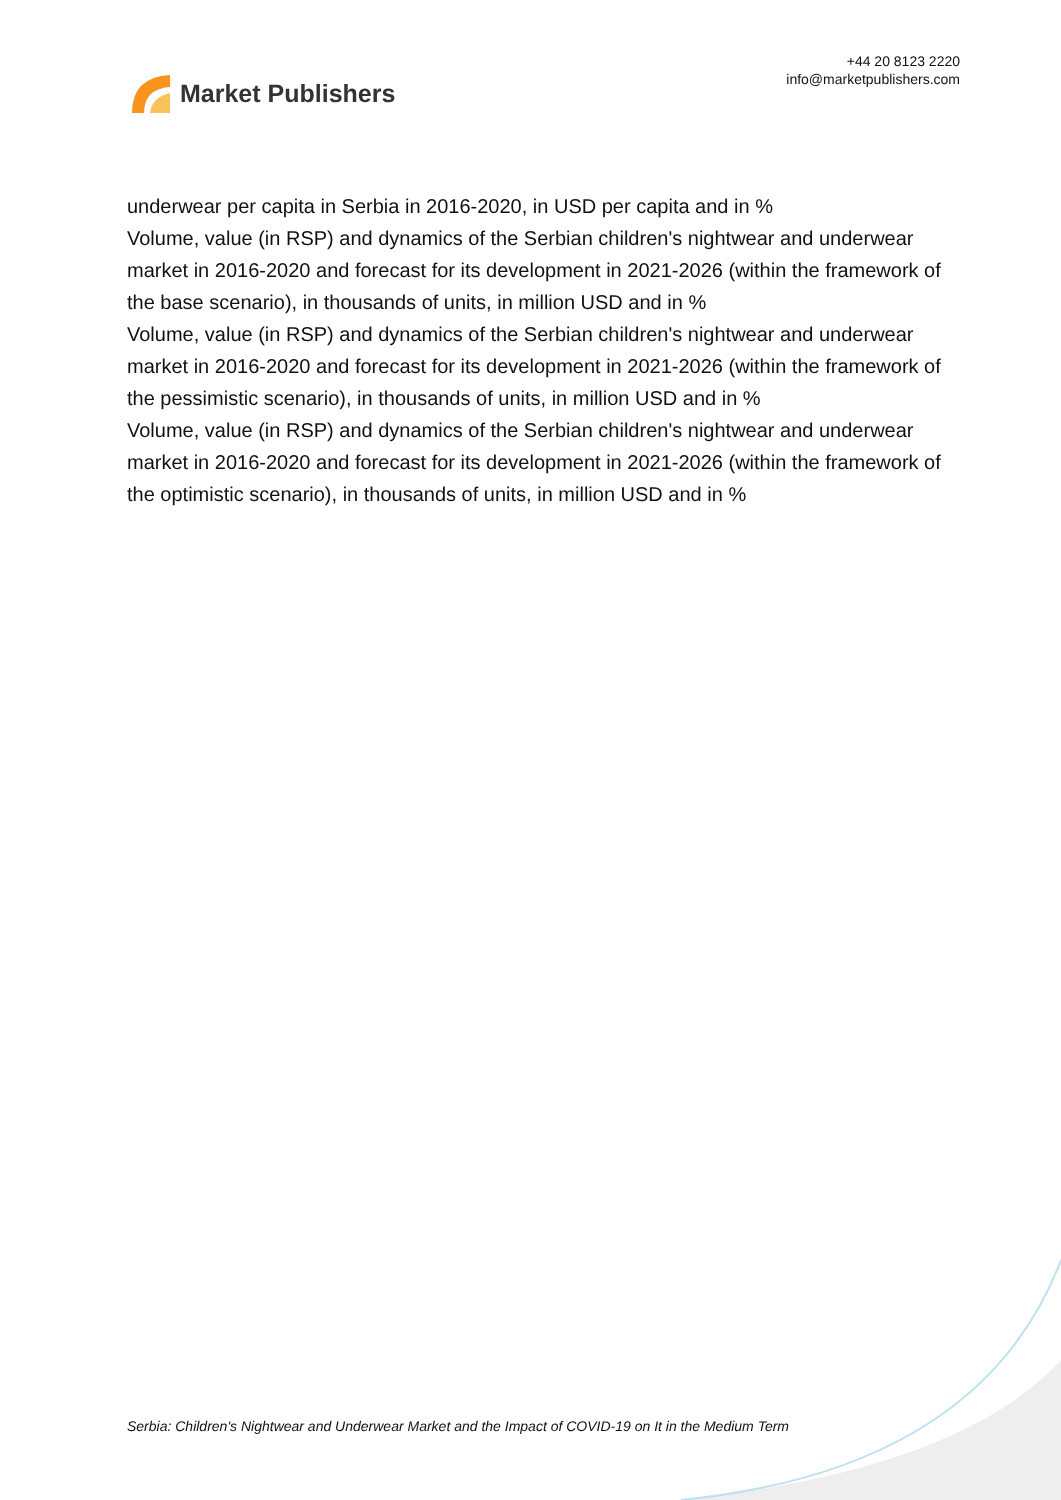Market Publishers
+44 20 8123 2220
info@marketpublishers.com
underwear per capita in Serbia in 2016-2020, in USD per capita and in %
Volume, value (in RSP) and dynamics of the Serbian children's nightwear and underwear market in 2016-2020 and forecast for its development in 2021-2026 (within the framework of the base scenario), in thousands of units, in million USD and in %
Volume, value (in RSP) and dynamics of the Serbian children's nightwear and underwear market in 2016-2020 and forecast for its development in 2021-2026 (within the framework of the pessimistic scenario), in thousands of units, in million USD and in %
Volume, value (in RSP) and dynamics of the Serbian children's nightwear and underwear market in 2016-2020 and forecast for its development in 2021-2026 (within the framework of the optimistic scenario), in thousands of units, in million USD and in %
Serbia: Children's Nightwear and Underwear Market and the Impact of COVID-19 on It in the Medium Term